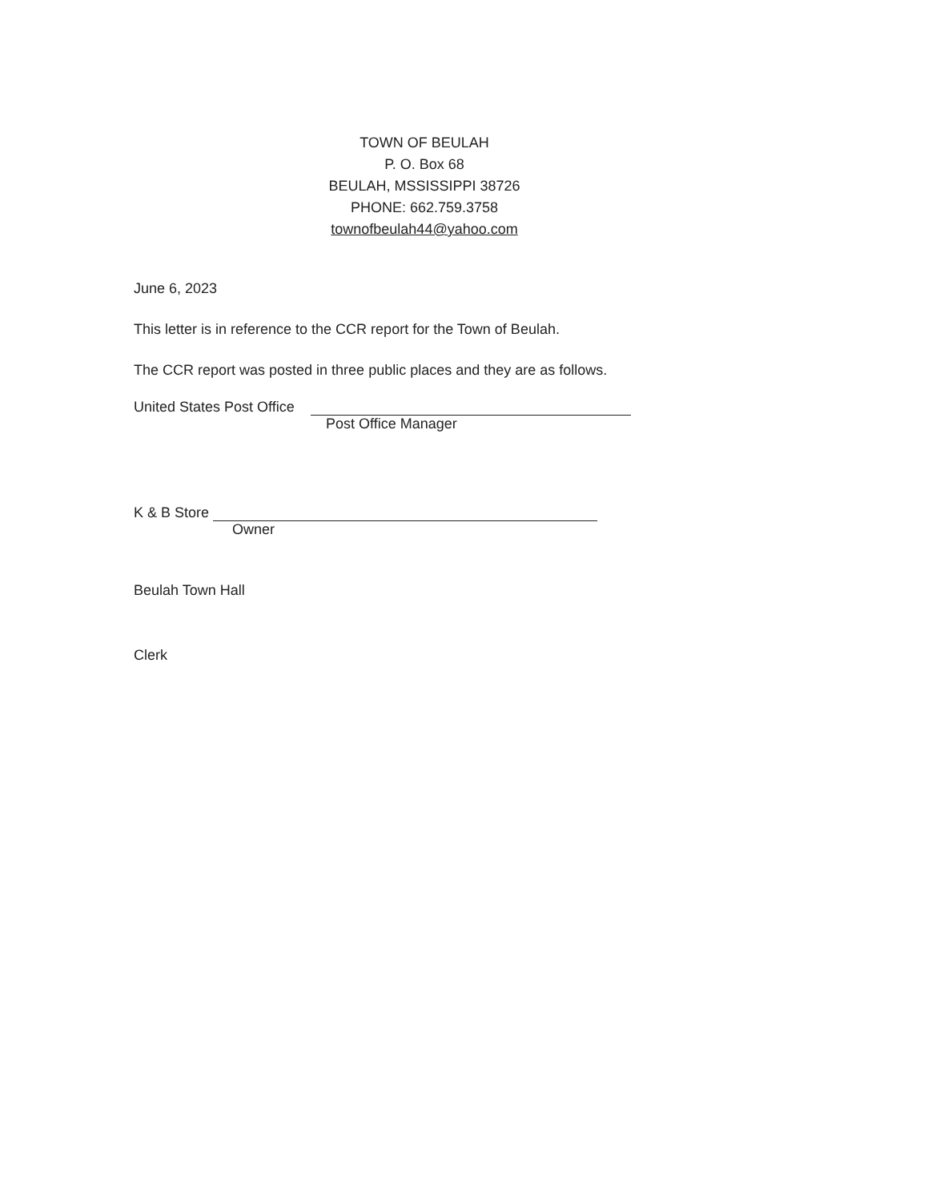TOWN OF BEULAH
P. O. Box 68
BEULAH, MSSISSIPPI 38726
PHONE: 662.759.3758
townofbeulah44@yahoo.com
June 6, 2023
This letter is in reference to the CCR report for the Town of Beulah.
The CCR report was posted in three public places and they are as follows.
United States Post Office
Post Office Manager
K & B Store
Owner
Beulah Town Hall
Clerk